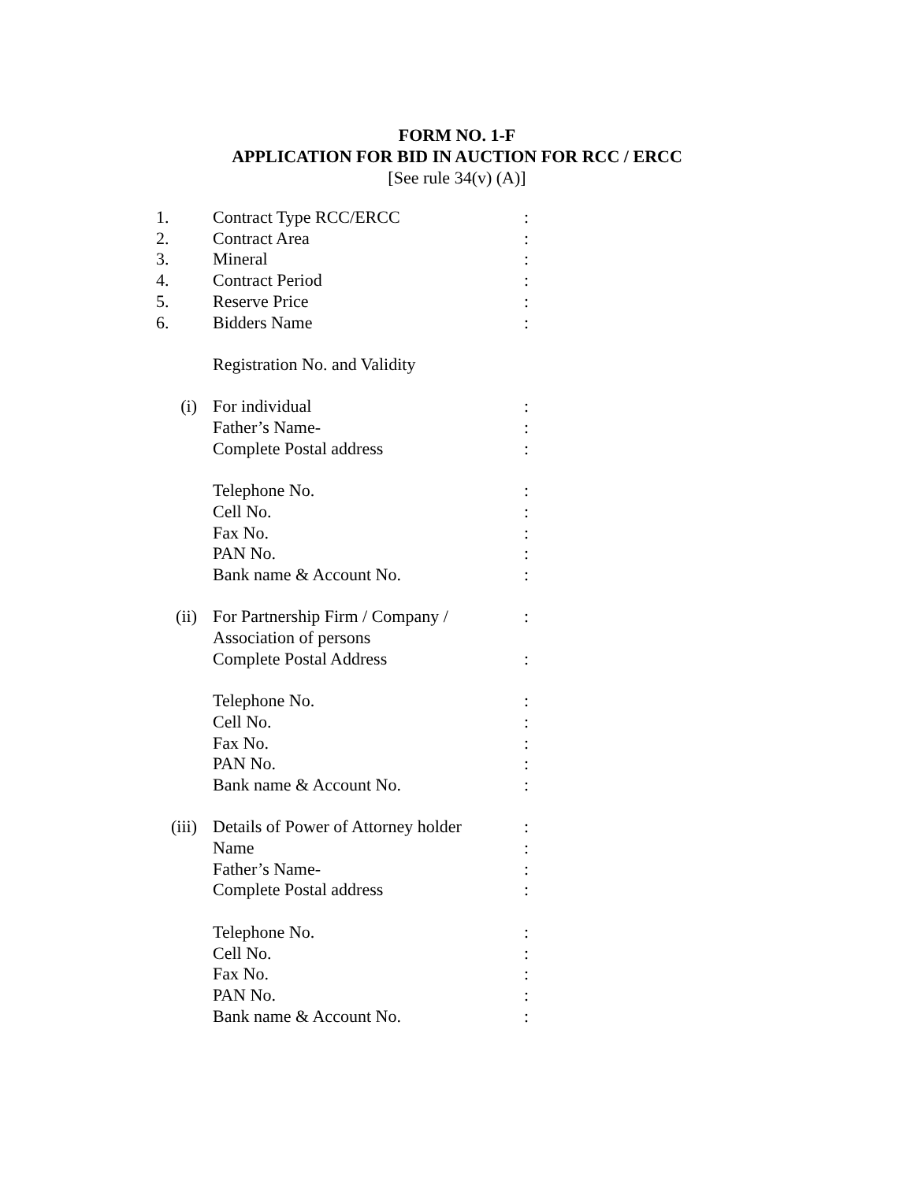FORM NO. 1-F
APPLICATION FOR BID IN AUCTION FOR RCC / ERCC
[See rule 34(v) (A)]
| 1. | Contract Type RCC/ERCC | : |
| 2. | Contract Area | : |
| 3. | Mineral | : |
| 4. | Contract Period | : |
| 5. | Reserve Price | : |
| 6. | Bidders Name | : |
| | Registration No. and Validity | |
| (i) | For individual | : |
| | Father’s Name- | : |
| | Complete Postal address | : |
| | Telephone No. | : |
| | Cell No. | : |
| | Fax No. | : |
| | PAN No. | : |
| | Bank name & Account No. | : |
| (ii) | For Partnership Firm / Company / | : |
| | Association of persons | |
| | Complete Postal Address | : |
| | Telephone No. | : |
| | Cell No. | : |
| | Fax No. | : |
| | PAN No. | : |
| | Bank name & Account No. | : |
| (iii) | Details of Power of Attorney holder | : |
| | Name | : |
| | Father’s Name- | : |
| | Complete Postal address | : |
| | Telephone No. | : |
| | Cell No. | : |
| | Fax No. | : |
| | PAN No. | : |
| | Bank name & Account No. | : |